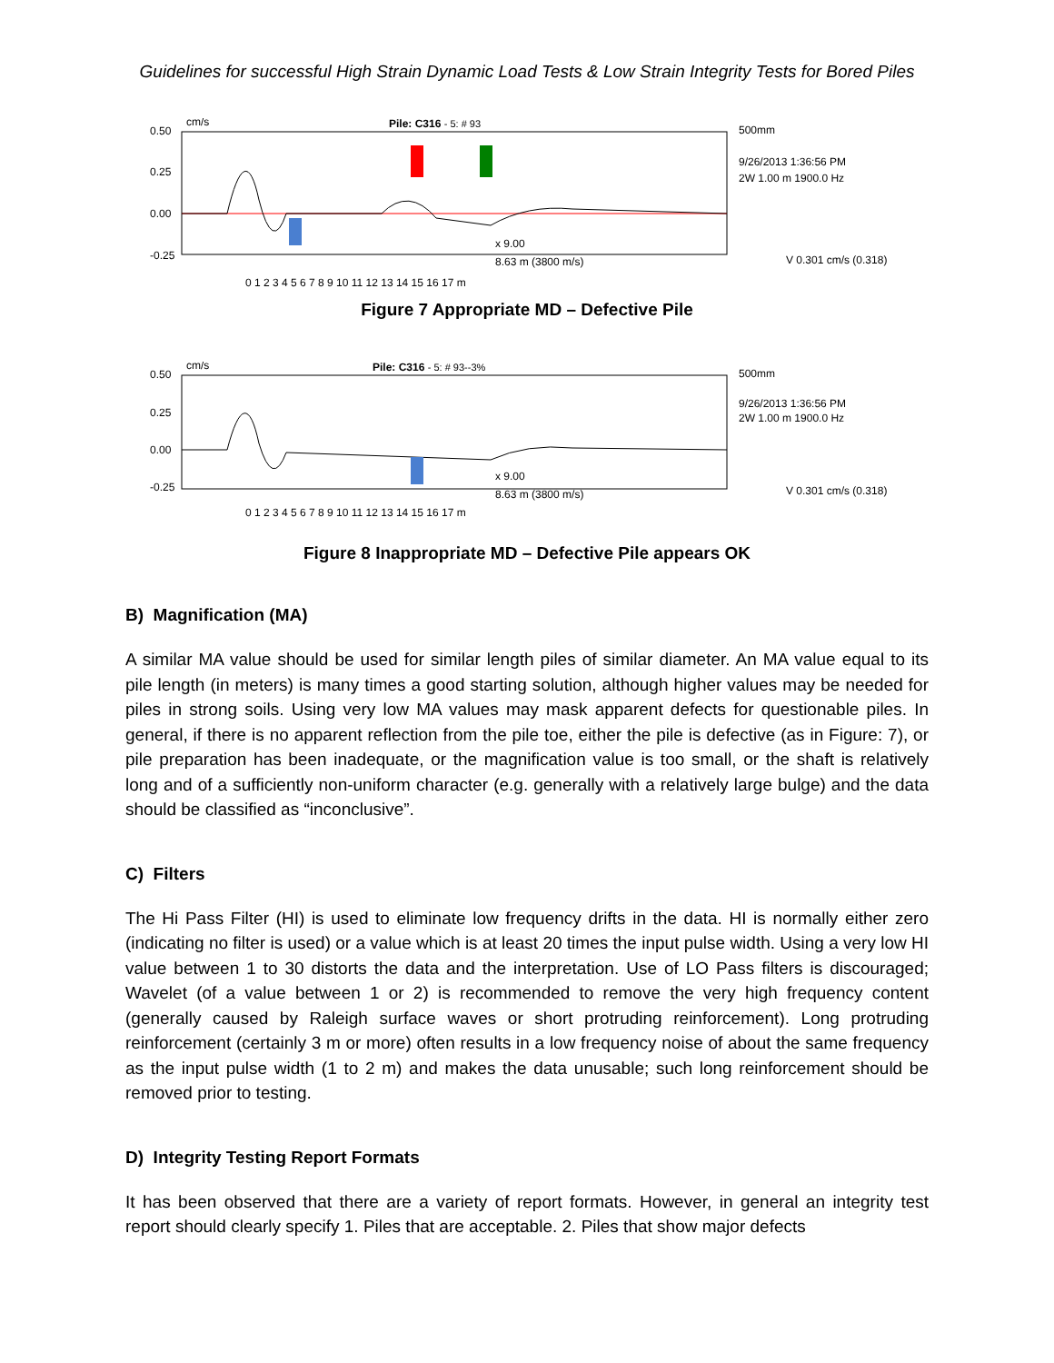Guidelines for successful High Strain Dynamic Load Tests & Low Strain Integrity Tests for Bored Piles
0.50
cm/s
0.25
0.00
-0.25
Pile: C316 - 5: # 93
x 9.00
8.63 m (3800 m/s)
500mm
9/26/2013 1:36:56 PM
2W 1.00 m 1900.0 Hz
V 0.301 cm/s (0.318)
0 1 2 3 4 5 6 7 8 9 10 11 12 13 14 15 16 17 m
Figure 7 Appropriate MD – Defective Pile
0.50
cm/s
0.25
0.00
-0.25
Pile: C316 - 5: # 93--3%
x 9.00
8.63 m (3800 m/s)
500mm
9/26/2013 1:36:56 PM
2W 1.00 m 1900.0 Hz
V 0.301 cm/s (0.318)
0 1 2 3 4 5 6 7 8 9 10 11 12 13 14 15 16 17 m
Figure 8 Inappropriate MD – Defective Pile appears OK
B) Magnification (MA)
A similar MA value should be used for similar length piles of similar diameter. An MA value equal to its pile length (in meters) is many times a good starting solution, although higher values may be needed for piles in strong soils. Using very low MA values may mask apparent defects for questionable piles. In general, if there is no apparent reflection from the pile toe, either the pile is defective (as in Figure: 7), or pile preparation has been inadequate, or the magnification value is too small, or the shaft is relatively long and of a sufficiently non-uniform character (e.g. generally with a relatively large bulge) and the data should be classified as “inconclusive”.
C) Filters
The Hi Pass Filter (HI) is used to eliminate low frequency drifts in the data. HI is normally either zero (indicating no filter is used) or a value which is at least 20 times the input pulse width. Using a very low HI value between 1 to 30 distorts the data and the interpretation. Use of LO Pass filters is discouraged; Wavelet (of a value between 1 or 2) is recommended to remove the very high frequency content (generally caused by Raleigh surface waves or short protruding reinforcement). Long protruding reinforcement (certainly 3 m or more) often results in a low frequency noise of about the same frequency as the input pulse width (1 to 2 m) and makes the data unusable; such long reinforcement should be removed prior to testing.
D) Integrity Testing Report Formats
It has been observed that there are a variety of report formats. However, in general an integrity test report should clearly specify 1. Piles that are acceptable. 2. Piles that show major defects